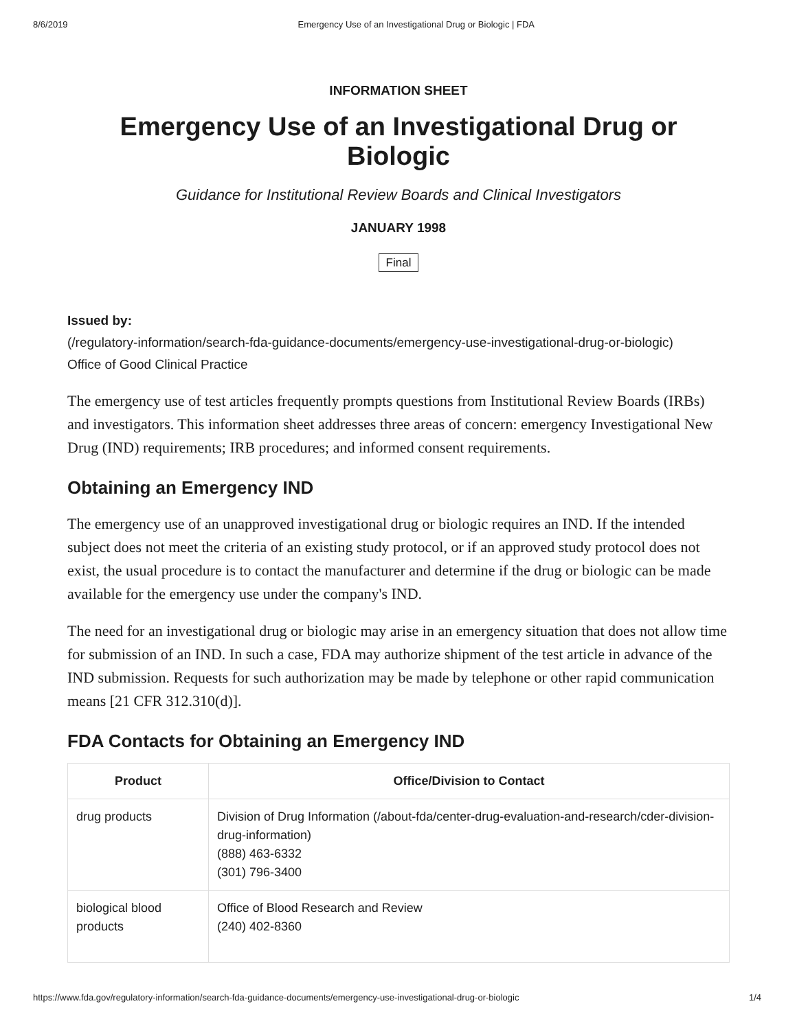8/6/2019 Emergency Use of an Investigational Drug or Biologic | FDA
INFORMATION SHEET
Emergency Use of an Investigational Drug or Biologic
Guidance for Institutional Review Boards and Clinical Investigators
JANUARY 1998
Final
Issued by:
(/regulatory-information/search-fda-guidance-documents/emergency-use-investigational-drug-or-biologic)
Office of Good Clinical Practice
The emergency use of test articles frequently prompts questions from Institutional Review Boards (IRBs) and investigators. This information sheet addresses three areas of concern: emergency Investigational New Drug (IND) requirements; IRB procedures; and informed consent requirements.
Obtaining an Emergency IND
The emergency use of an unapproved investigational drug or biologic requires an IND. If the intended subject does not meet the criteria of an existing study protocol, or if an approved study protocol does not exist, the usual procedure is to contact the manufacturer and determine if the drug or biologic can be made available for the emergency use under the company's IND.
The need for an investigational drug or biologic may arise in an emergency situation that does not allow time for submission of an IND. In such a case, FDA may authorize shipment of the test article in advance of the IND submission. Requests for such authorization may be made by telephone or other rapid communication means [21 CFR 312.310(d)].
FDA Contacts for Obtaining an Emergency IND
| Product | Office/Division to Contact |
| --- | --- |
| drug products | Division of Drug Information (/about-fda/center-drug-evaluation-and-research/cder-division-drug-information) (888) 463-6332 (301) 796-3400 |
| biological blood products | Office of Blood Research and Review (240) 402-8360 |
https://www.fda.gov/regulatory-information/search-fda-guidance-documents/emergency-use-investigational-drug-or-biologic 1/4